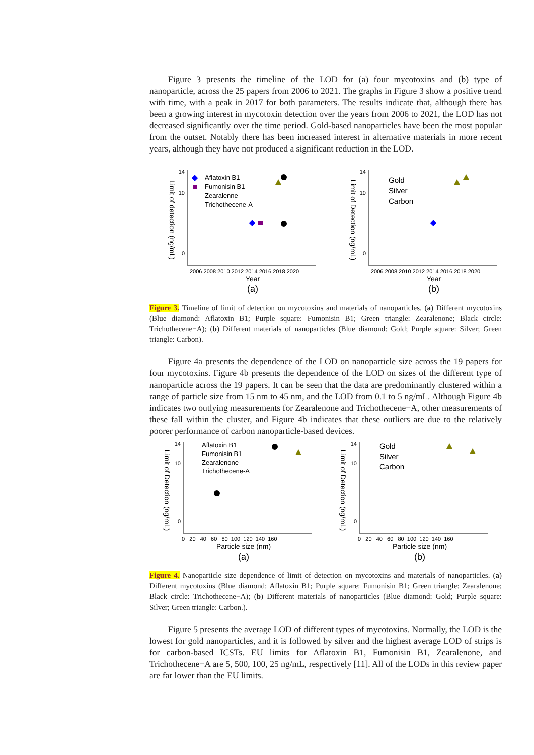Figure 3 presents the timeline of the LOD for (a) four mycotoxins and (b) type of nanoparticle, across the 25 papers from 2006 to 2021. The graphs in Figure 3 show a positive trend with time, with a peak in 2017 for both parameters. The results indicate that, although there has been a growing interest in mycotoxin detection over the years from 2006 to 2021, the LOD has not decreased significantly over the time period. Gold-based nanoparticles have been the most popular from the outset. Notably there has been increased interest in alternative materials in more recent years, although they have not produced a significant reduction in the LOD.
Limit of detection (ng/mL)
14
10
0
2006 2008 2010 2012 2014 2016 2018 2020
Year
(a)
Aflatoxin B1
Fumonisin B1
Zearalenne
Trichothecene-A
Limit of Detection (ng/mL)
14
10
0
2006 2008 2010 2012 2014 2016 2018 2020
Year
(b)
Gold
Silver
Carbon
Figure 3. Timeline of limit of detection on mycotoxins and materials of nanoparticles. (a) Different mycotoxins (Blue diamond: Aflatoxin B1; Purple square: Fumonisin B1; Green triangle: Zearalenone; Black circle: Trichothecene−A); (b) Different materials of nanoparticles (Blue diamond: Gold; Purple square: Silver; Green triangle: Carbon).
Figure 4a presents the dependence of the LOD on nanoparticle size across the 19 papers for four mycotoxins. Figure 4b presents the dependence of the LOD on sizes of the different type of nanoparticle across the 19 papers. It can be seen that the data are predominantly clustered within a range of particle size from 15 nm to 45 nm, and the LOD from 0.1 to 5 ng/mL. Although Figure 4b indicates two outlying measurements for Zearalenone and Trichothecene−A, other measurements of these fall within the cluster, and Figure 4b indicates that these outliers are due to the relatively poorer performance of carbon nanoparticle-based devices.
Limit of Detection (ng/mL)
14
10
0
0 20 40 60 80 100 120 140 160
Particle size (nm)
(a)
Aflatoxin B1
Fumonisin B1
Zearalenone
Trichothecene-A
Limit of Detection (ng/mL)
14
10
0
0 20 40 60 80 100 120 140 160
Particle size (nm)
(b)
Gold
Silver
Carbon
Figure 4. Nanoparticle size dependence of limit of detection on mycotoxins and materials of nanoparticles. (a) Different mycotoxins (Blue diamond: Aflatoxin B1; Purple square: Fumonisin B1; Green triangle: Zearalenone; Black circle: Trichothecene−A); (b) Different materials of nanoparticles (Blue diamond: Gold; Purple square: Silver; Green triangle: Carbon.).
Figure 5 presents the average LOD of different types of mycotoxins. Normally, the LOD is the lowest for gold nanoparticles, and it is followed by silver and the highest average LOD of strips is for carbon-based ICSTs. EU limits for Aflatoxin B1, Fumonisin B1, Zearalenone, and Trichothecene−A are 5, 500, 100, 25 ng/mL, respectively [11]. All of the LODs in this review paper are far lower than the EU limits.